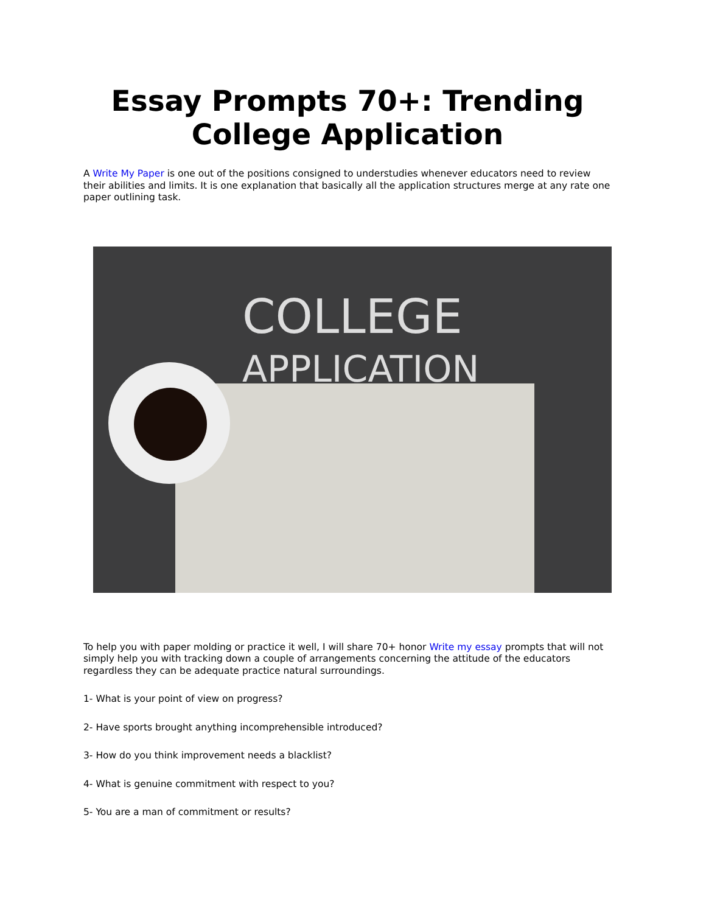Essay Prompts 70+: Trending
College Application
A Write My Paper is one out of the positions consigned to understudies whenever educators need to review their abilities and limits. It is one explanation that basically all the application structures merge at any rate one paper outlining task.
COLLEGE
APPLICATION
To help you with paper molding or practice it well, I will share 70+ honor Write my essay prompts that will not simply help you with tracking down a couple of arrangements concerning the attitude of the educators regardless they can be adequate practice natural surroundings.
1- What is your point of view on progress?
2- Have sports brought anything incomprehensible introduced?
3- How do you think improvement needs a blacklist?
4- What is genuine commitment with respect to you?
5- You are a man of commitment or results?